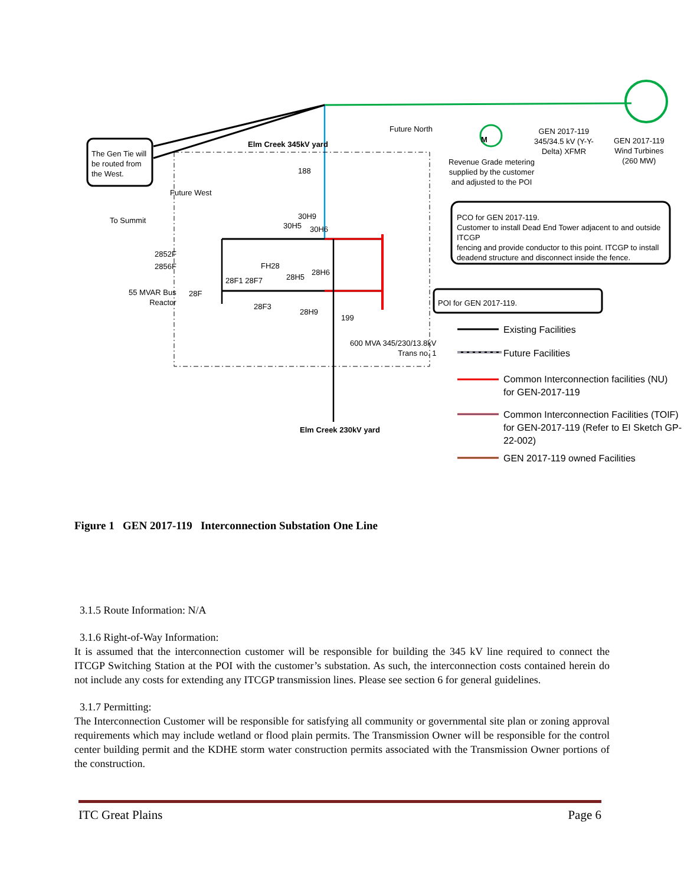The Gen Tie will
be routed from
the West.
Elm Creek 345kV yard
Future North
M
GEN 2017-119
345/34.5 kV (Y-Y-
Delta) XFMR
GEN 2017-119
Wind Turbines
(260 MW)
Revenue Grade metering
supplied by the customer
and adjusted to the POI
188
Future West
To Summit 30H9
30H5 30H6
PCO for GEN 2017-119.
Customer to install Dead End Tower adjacent to and outside ITCGP
fencing and provide conductor to this point. ITCGP to install
deadend structure and disconnect inside the fence.
2852F
2856F FH28
28H5
28H6
28F1 28F7
55 MVAR Bus
Reactor
28F
POI for GEN 2017-119.
28F3
28H9
199
600 MVA 345/230/13.8kV
Trans no. 1
Elm Creek 230kV yard
Existing Facilities
Future Facilities
Common Interconnection facilities (NU)
for GEN-2017-119
Common Interconnection Facilities (TOIF)
for GEN-2017-119 (Refer to EI Sketch GP-
22-002)
GEN 2017-119 owned Facilities
Figure 1 GEN 2017-119 Interconnection Substation One Line
3.1.5 Route Information: N/A
3.1.6 Right-of-Way Information:
It is assumed that the interconnection customer will be responsible for building the 345 kV line required to connect the ITCGP Switching Station at the POI with the customer’s substation. As such, the interconnection costs contained herein do not include any costs for extending any ITCGP transmission lines. Please see section 6 for general guidelines.
3.1.7 Permitting:
The Interconnection Customer will be responsible for satisfying all community or governmental site plan or zoning approval requirements which may include wetland or flood plain permits. The Transmission Owner will be responsible for the control center building permit and the KDHE storm water construction permits associated with the Transmission Owner portions of the construction.
ITC Great Plains Page 6